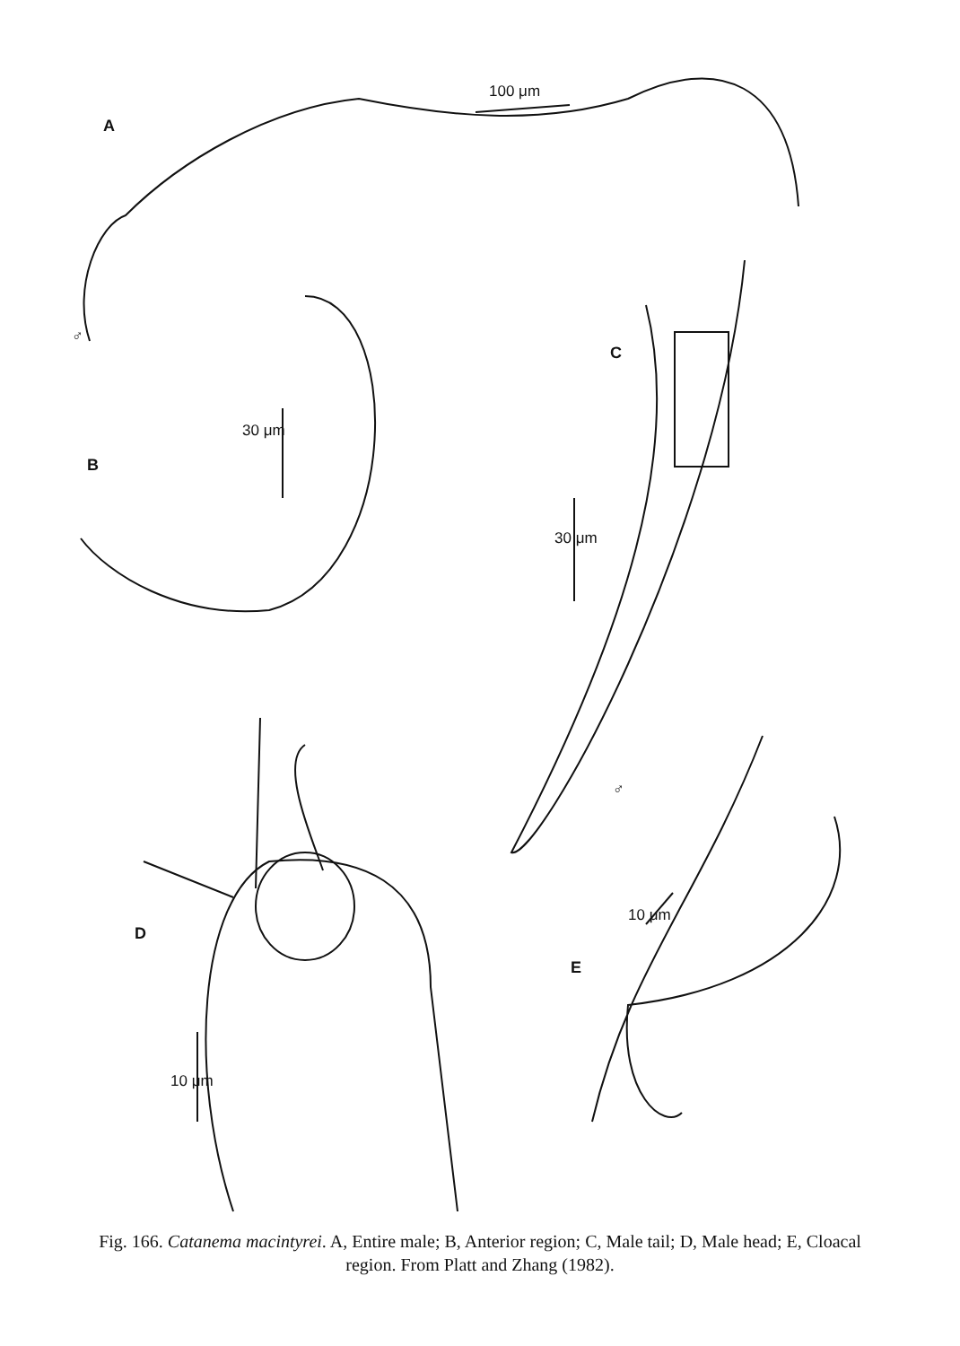A
100 μm
♂
B
30 μm
C
30 μm
♂
D
10 μm
E
10 μm
Fig. 166. Catanema macintyrei. A, Entire male; B, Anterior region; C, Male tail; D, Male head; E, Cloacal region. From Platt and Zhang (1982).